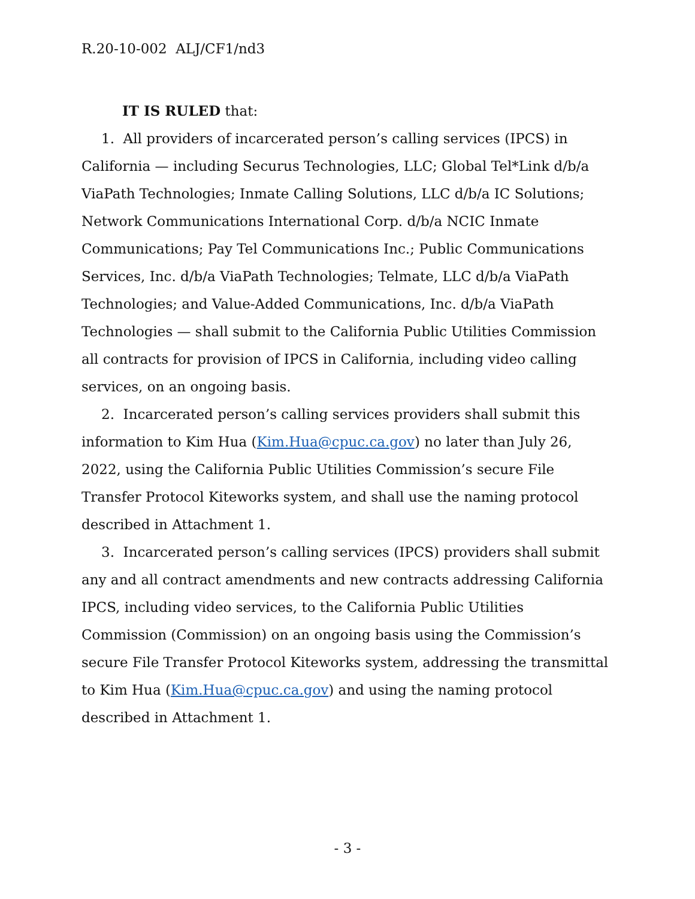R.20-10-002 ALJ/CF1/nd3
IT IS RULED that:
1. All providers of incarcerated person’s calling services (IPCS) in California — including Securus Technologies, LLC; Global Tel*Link d/b/a ViaPath Technologies; Inmate Calling Solutions, LLC d/b/a IC Solutions; Network Communications International Corp. d/b/a NCIC Inmate Communications; Pay Tel Communications Inc.; Public Communications Services, Inc. d/b/a ViaPath Technologies; Telmate, LLC d/b/a ViaPath Technologies; and Value-Added Communications, Inc. d/b/a ViaPath Technologies — shall submit to the California Public Utilities Commission all contracts for provision of IPCS in California, including video calling services, on an ongoing basis.
2. Incarcerated person’s calling services providers shall submit this information to Kim Hua (Kim.Hua@cpuc.ca.gov) no later than July 26, 2022, using the California Public Utilities Commission’s secure File Transfer Protocol Kiteworks system, and shall use the naming protocol described in Attachment 1.
3. Incarcerated person’s calling services (IPCS) providers shall submit any and all contract amendments and new contracts addressing California IPCS, including video services, to the California Public Utilities Commission (Commission) on an ongoing basis using the Commission’s secure File Transfer Protocol Kiteworks system, addressing the transmittal to Kim Hua (Kim.Hua@cpuc.ca.gov) and using the naming protocol described in Attachment 1.
- 3 -